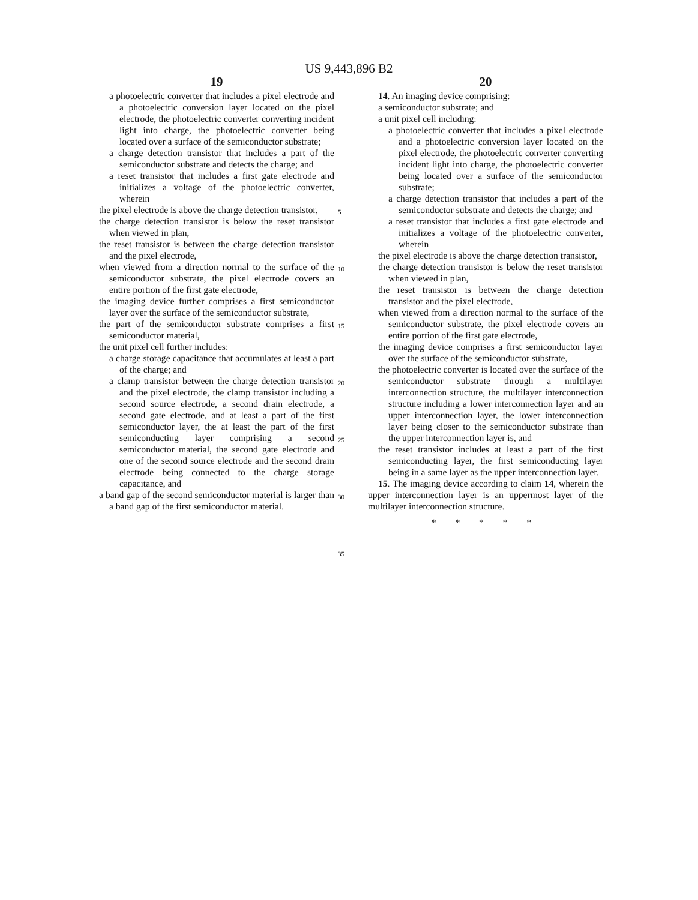US 9,443,896 B2
19
a photoelectric converter that includes a pixel electrode and a photoelectric conversion layer located on the pixel electrode, the photoelectric converter converting incident light into charge, the photoelectric converter being located over a surface of the semiconductor substrate;
a charge detection transistor that includes a part of the semiconductor substrate and detects the charge; and
a reset transistor that includes a first gate electrode and initializes a voltage of the photoelectric converter, wherein
the pixel electrode is above the charge detection transistor,
the charge detection transistor is below the reset transistor when viewed in plan,
the reset transistor is between the charge detection transistor and the pixel electrode,
when viewed from a direction normal to the surface of the semiconductor substrate, the pixel electrode covers an entire portion of the first gate electrode,
the imaging device further comprises a first semiconductor layer over the surface of the semiconductor substrate,
the part of the semiconductor substrate comprises a first semiconductor material,
the unit pixel cell further includes:
a charge storage capacitance that accumulates at least a part of the charge; and
a clamp transistor between the charge detection transistor and the pixel electrode, the clamp transistor including a second source electrode, a second drain electrode, a second gate electrode, and at least a part of the first semiconductor layer, the at least the part of the first semiconducting layer comprising a second semiconductor material, the second gate electrode and one of the second source electrode and the second drain electrode being connected to the charge storage capacitance, and
a band gap of the second semiconductor material is larger than a band gap of the first semiconductor material.
5
10
15
20
25
30
35
20
14. An imaging device comprising:
a semiconductor substrate; and
a unit pixel cell including:
a photoelectric converter that includes a pixel electrode and a photoelectric conversion layer located on the pixel electrode, the photoelectric converter converting incident light into charge, the photoelectric converter being located over a surface of the semiconductor substrate;
a charge detection transistor that includes a part of the semiconductor substrate and detects the charge; and
a reset transistor that includes a first gate electrode and initializes a voltage of the photoelectric converter, wherein
the pixel electrode is above the charge detection transistor,
the charge detection transistor is below the reset transistor when viewed in plan,
the reset transistor is between the charge detection transistor and the pixel electrode,
when viewed from a direction normal to the surface of the semiconductor substrate, the pixel electrode covers an entire portion of the first gate electrode,
the imaging device comprises a first semiconductor layer over the surface of the semiconductor substrate,
the photoelectric converter is located over the surface of the semiconductor substrate through a multilayer interconnection structure, the multilayer interconnection structure including a lower interconnection layer and an upper interconnection layer, the lower interconnection layer being closer to the semiconductor substrate than the upper interconnection layer is, and
the reset transistor includes at least a part of the first semiconducting layer, the first semiconducting layer being in a same layer as the upper interconnection layer.
15. The imaging device according to claim 14, wherein the upper interconnection layer is an uppermost layer of the multilayer interconnection structure.
* * * * *